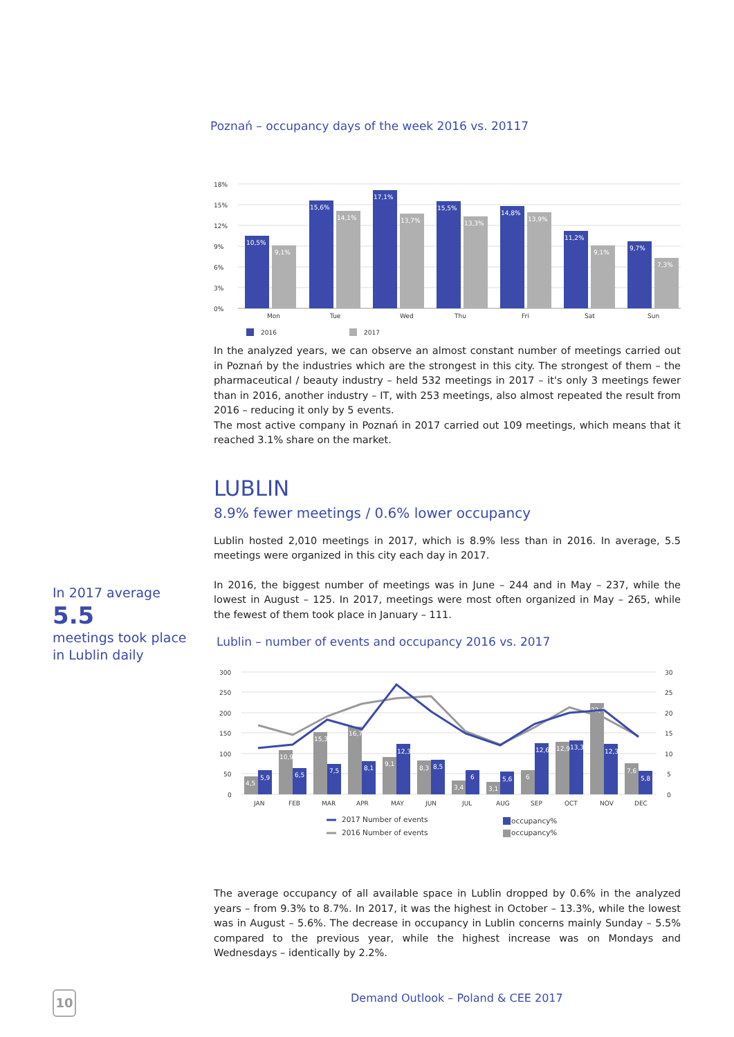Poznań – occupancy days of the week 2016 vs. 20117
18%
15%
12%
9%
6%
3%
0%
10,5%
9,1%
15,6%
14,1%
17,1%
13,7%
15,5%
13,3%
14,8%
13,9%
11,2%
9,1%
9,7%
7,3%
Mon
Tue
Wed
Thu
Fri
Sat
Sun
2016
2017
In the analyzed years, we can observe an almost constant number of meetings carried out in Poznań by the industries which are the strongest in this city. The strongest of them – the pharmaceutical / beauty industry – held 532 meetings in 2017 – it's only 3 meetings fewer than in 2016, another industry – IT, with 253 meetings, also almost repeated the result from 2016 – reducing it only by 5 events.
The most active company in Poznań in 2017 carried out 109 meetings, which means that it reached 3.1% share on the market.
LUBLIN
8.9% fewer meetings / 0.6% lower occupancy
Lublin hosted 2,010 meetings in 2017, which is 8.9% less than in 2016. In average, 5.5 meetings were organized in this city each day in 2017.
In 2016, the biggest number of meetings was in June – 244 and in May – 237, while the lowest in August – 125. In 2017, meetings were most often organized in May – 265, while the fewest of them took place in January – 111.
Lublin – number of events and occupancy 2016 vs. 2017
300
250
200
150
100
50
0
30
25
20
15
10
5
0
4,5
5,9
10,9
6,5
15,3
7,5
16,7
8,1
9,1
12,3
8,3
8,5
3,4
6
3,1
5,6
6
12,6
12,9
13,3
22,4
12,3
7,6
5,8
JAN
FEB
MAR
APR
MAY
JUN
JUL
AUG
SEP
OCT
NOV
DEC
2017 Number of events
2016 Number of events
occupancy%
occupancy%
The average occupancy of all available space in Lublin dropped by 0.6% in the analyzed years – from 9.3% to 8.7%. In 2017, it was the highest in October – 13.3%, while the lowest was in August – 5.6%. The decrease in occupancy in Lublin concerns mainly Sunday – 5.5% compared to the previous year, while the highest increase was on Mondays and Wednesdays – identically by 2.2%.
In 2017 average
5.5
meetings took place
in Lublin daily
10
Demand Outlook – Poland & CEE 2017